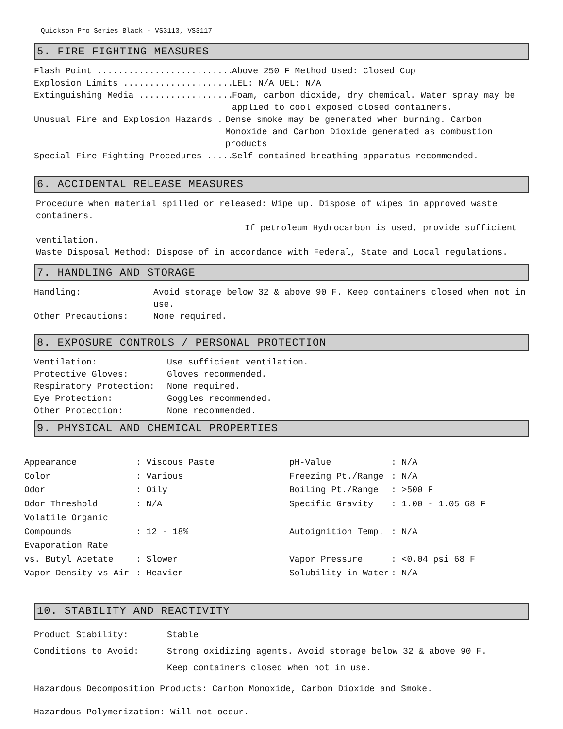Quickson Pro Series Black - VS3113, VS3117
5. FIRE FIGHTING MEASURES
Flash Point .......................... Above 250 F Method Used: Closed Cup
Explosion Limits ..................... LEL: N/A UEL: N/A
Extinguishing Media .................. Foam, carbon dioxide, dry chemical. Water spray may be
applied to cool exposed closed containers.
Unusual Fire and Explosion Hazards ... Dense smoke may be generated when burning. Carbon
Monoxide and Carbon Dioxide generated as combustion products
Special Fire Fighting Procedures ..... Self-contained breathing apparatus recommended.
6. ACCIDENTAL RELEASE MEASURES
Procedure when material spilled or released: Wipe up. Dispose of wipes in approved waste containers.
If petroleum Hydrocarbon is used, provide sufficient ventilation.
Waste Disposal Method: Dispose of in accordance with Federal, State and Local regulations.
7. HANDLING AND STORAGE
| Handling: | Avoid storage below 32 & above 90 F. Keep containers closed when not in use. |
| Other Precautions: | None required. |
8. EXPOSURE CONTROLS / PERSONAL PROTECTION
| Ventilation: | Use sufficient ventilation. |
| Protective Gloves: | Gloves recommended. |
| Respiratory Protection: | None required. |
| Eye Protection: | Goggles recommended. |
| Other Protection: | None recommended. |
9. PHYSICAL AND CHEMICAL PROPERTIES
| Appearance | : Viscous Paste | pH-Value | : N/A |
| Color | : Various | Freezing Pt./Range | : N/A |
| Odor | : Oily | Boiling Pt./Range | : >500 F |
| Odor Threshold | : N/A | Specific Gravity | : 1.00 - 1.05 68 F |
| Volatile Organic | | | |
| Compounds | : 12 - 18% | Autoignition Temp. | : N/A |
| Evaporation Rate | | | |
| vs. Butyl Acetate | : Slower | Vapor Pressure | : <0.04 psi 68 F |
| Vapor Density vs Air | : Heavier | Solubility in Water | : N/A |
10. STABILITY AND REACTIVITY
| Product Stability: | Stable |
| Conditions to Avoid: | Strong oxidizing agents. Avoid storage below 32 & above 90 F. Keep containers closed when not in use. |
Hazardous Decomposition Products: Carbon Monoxide, Carbon Dioxide and Smoke.
Hazardous Polymerization: Will not occur.